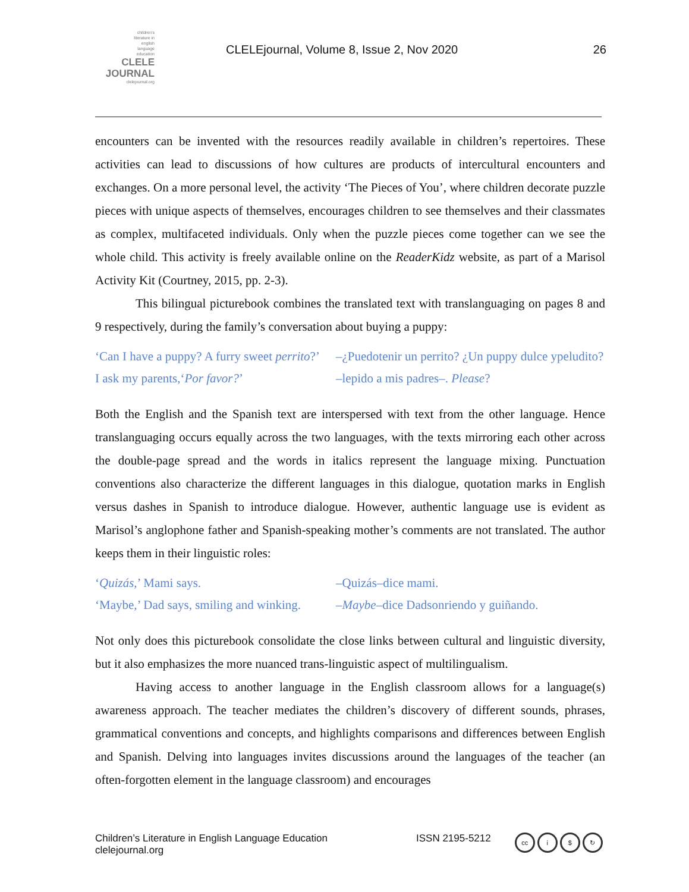children's
literature in
english
language
education
CLELE
JOURNAL
clelejournal.org
CLELEjournal, Volume 8, Issue 2, Nov 2020
26
encounters can be invented with the resources readily available in children’s repertoires. These activities can lead to discussions of how cultures are products of intercultural encounters and exchanges. On a more personal level, the activity ‘The Pieces of You’, where children decorate puzzle pieces with unique aspects of themselves, encourages children to see themselves and their classmates as complex, multifaceted individuals. Only when the puzzle pieces come together can we see the whole child. This activity is freely available online on the ReaderKidz website, as part of a Marisol Activity Kit (Courtney, 2015, pp. 2-3).
This bilingual picturebook combines the translated text with translanguaging on pages 8 and 9 respectively, during the family’s conversation about buying a puppy:
‘Can I have a puppy? A furry sweet perrito?’
–¿Puedotenir un perrito? ¿Un puppy dulce ypeludito?
I ask my parents,‘Por favor?’
–lepido a mis padres–. Please?
Both the English and the Spanish text are interspersed with text from the other language. Hence translanguaging occurs equally across the two languages, with the texts mirroring each other across the double-page spread and the words in italics represent the language mixing. Punctuation conventions also characterize the different languages in this dialogue, quotation marks in English versus dashes in Spanish to introduce dialogue. However, authentic language use is evident as Marisol’s anglophone father and Spanish-speaking mother’s comments are not translated. The author keeps them in their linguistic roles:
‘Quizás,’ Mami says.
–Quizás–dice mami.
‘Maybe,’ Dad says, smiling and winking.
–Maybe–dice Dadsonriendo y guiñando.
Not only does this picturebook consolidate the close links between cultural and linguistic diversity, but it also emphasizes the more nuanced trans-linguistic aspect of multilingualism.
Having access to another language in the English classroom allows for a language(s) awareness approach. The teacher mediates the children’s discovery of different sounds, phrases, grammatical conventions and concepts, and highlights comparisons and differences between English and Spanish. Delving into languages invites discussions around the languages of the teacher (an often-forgotten element in the language classroom) and encourages
Children’s Literature in English Language Education
clelejournal.org
ISSN 2195-5212
cc i $ ↻